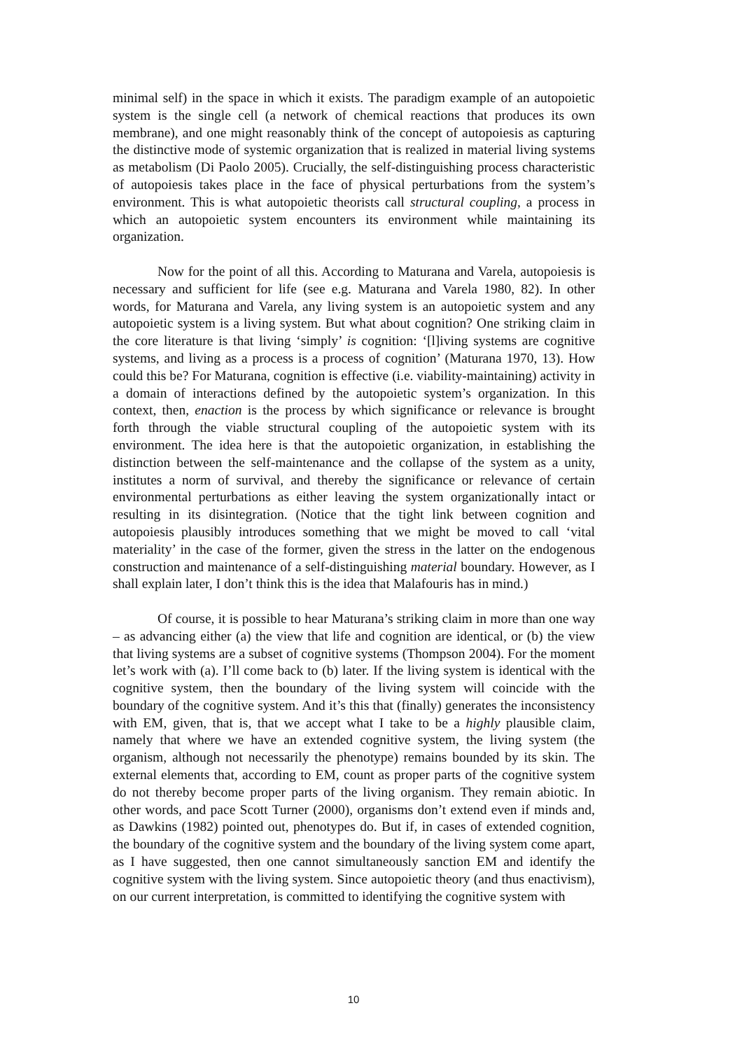minimal self) in the space in which it exists. The paradigm example of an autopoietic system is the single cell (a network of chemical reactions that produces its own membrane), and one might reasonably think of the concept of autopoiesis as capturing the distinctive mode of systemic organization that is realized in material living systems as metabolism (Di Paolo 2005). Crucially, the self-distinguishing process characteristic of autopoiesis takes place in the face of physical perturbations from the system’s environment. This is what autopoietic theorists call structural coupling, a process in which an autopoietic system encounters its environment while maintaining its organization.
Now for the point of all this. According to Maturana and Varela, autopoiesis is necessary and sufficient for life (see e.g. Maturana and Varela 1980, 82). In other words, for Maturana and Varela, any living system is an autopoietic system and any autopoietic system is a living system. But what about cognition? One striking claim in the core literature is that living ‘simply’ is cognition: ‘[l]iving systems are cognitive systems, and living as a process is a process of cognition’ (Maturana 1970, 13). How could this be? For Maturana, cognition is effective (i.e. viability-maintaining) activity in a domain of interactions defined by the autopoietic system’s organization. In this context, then, enaction is the process by which significance or relevance is brought forth through the viable structural coupling of the autopoietic system with its environment. The idea here is that the autopoietic organization, in establishing the distinction between the self-maintenance and the collapse of the system as a unity, institutes a norm of survival, and thereby the significance or relevance of certain environmental perturbations as either leaving the system organizationally intact or resulting in its disintegration. (Notice that the tight link between cognition and autopoiesis plausibly introduces something that we might be moved to call ‘vital materiality’ in the case of the former, given the stress in the latter on the endogenous construction and maintenance of a self-distinguishing material boundary. However, as I shall explain later, I don’t think this is the idea that Malafouris has in mind.)
Of course, it is possible to hear Maturana’s striking claim in more than one way – as advancing either (a) the view that life and cognition are identical, or (b) the view that living systems are a subset of cognitive systems (Thompson 2004). For the moment let’s work with (a). I’ll come back to (b) later. If the living system is identical with the cognitive system, then the boundary of the living system will coincide with the boundary of the cognitive system. And it’s this that (finally) generates the inconsistency with EM, given, that is, that we accept what I take to be a highly plausible claim, namely that where we have an extended cognitive system, the living system (the organism, although not necessarily the phenotype) remains bounded by its skin. The external elements that, according to EM, count as proper parts of the cognitive system do not thereby become proper parts of the living organism. They remain abiotic. In other words, and pace Scott Turner (2000), organisms don’t extend even if minds and, as Dawkins (1982) pointed out, phenotypes do. But if, in cases of extended cognition, the boundary of the cognitive system and the boundary of the living system come apart, as I have suggested, then one cannot simultaneously sanction EM and identify the cognitive system with the living system. Since autopoietic theory (and thus enactivism), on our current interpretation, is committed to identifying the cognitive system with
10